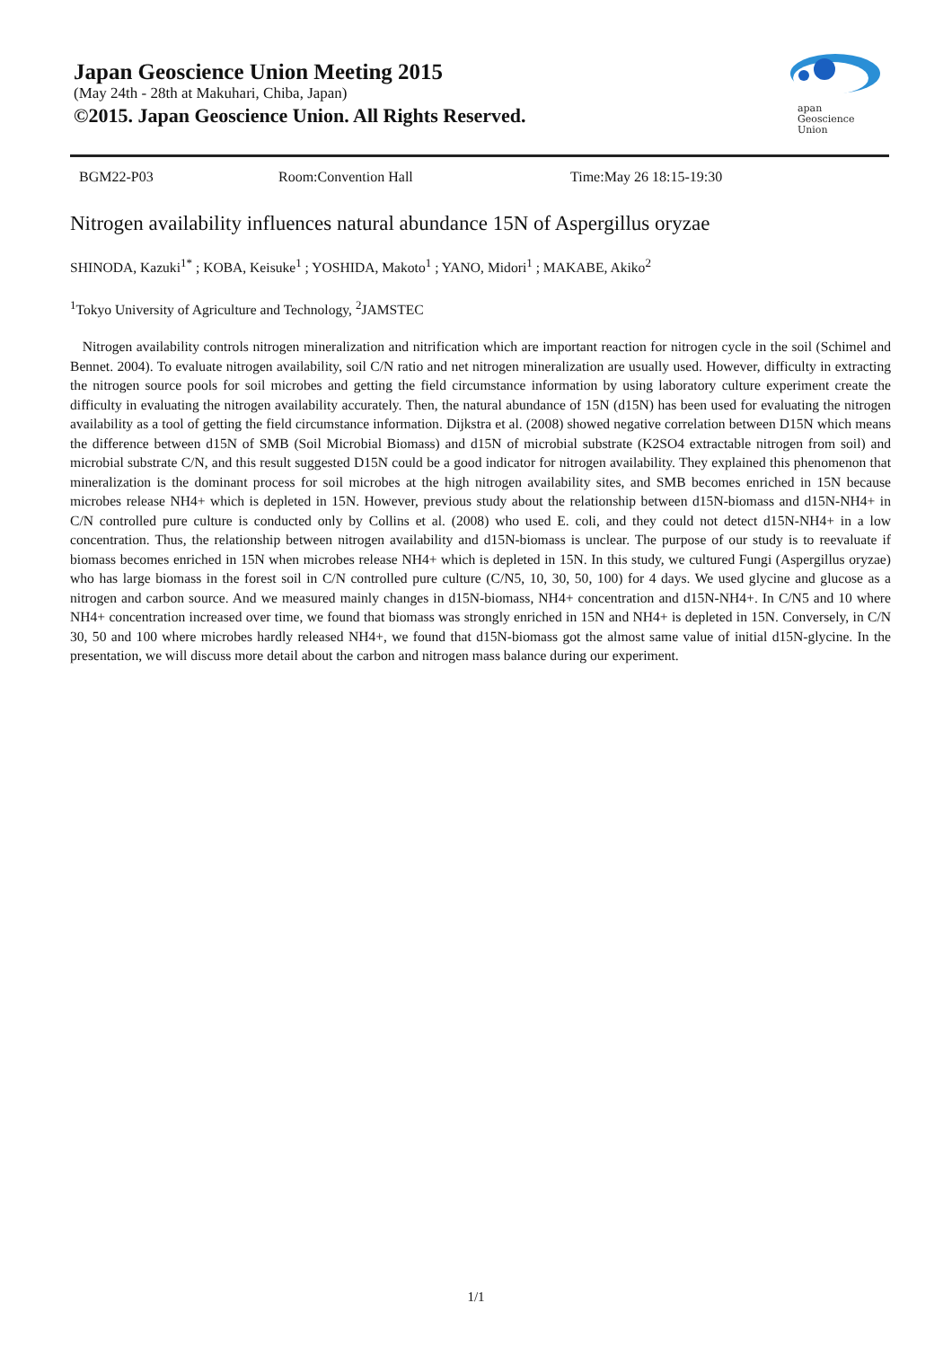Japan Geoscience Union Meeting 2015
(May 24th - 28th at Makuhari, Chiba, Japan)
©2015. Japan Geoscience Union. All Rights Reserved.
apan
Geoscience
Union
BGM22-P03 Room:Convention Hall Time:May 26 18:15-19:30
Nitrogen availability influences natural abundance 15N of Aspergillus oryzae
SHINODA, Kazuki<sup>1*</sup> ; KOBA, Keisuke<sup>1</sup> ; YOSHIDA, Makoto<sup>1</sup> ; YANO, Midori<sup>1</sup> ; MAKABE, Akiko<sup>2</sup>
<sup>1</sup> Tokyo University of Agriculture and Technology, <sup>2</sup>JAMSTEC
Nitrogen availability controls nitrogen mineralization and nitrification which are important reaction for nitrogen cycle in the soil (Schimel and Bennet. 2004). To evaluate nitrogen availability, soil C/N ratio and net nitrogen mineralization are usually used. However, difficulty in extracting the nitrogen source pools for soil microbes and getting the field circumstance information by using laboratory culture experiment create the difficulty in evaluating the nitrogen availability accurately. Then, the natural abundance of 15N (d15N) has been used for evaluating the nitrogen availability as a tool of getting the field circumstance information. Dijkstra et al. (2008) showed negative correlation between D15N which means the difference between d15N of SMB (Soil Microbial Biomass) and d15N of microbial substrate (K2SO4 extractable nitrogen from soil) and microbial substrate C/N, and this result suggested D15N could be a good indicator for nitrogen availability. They explained this phenomenon that mineralization is the dominant process for soil microbes at the high nitrogen availability sites, and SMB becomes enriched in 15N because microbes release NH4+ which is depleted in 15N. However, previous study about the relationship between d15N-biomass and d15N-NH4+ in C/N controlled pure culture is conducted only by Collins et al. (2008) who used E. coli, and they could not detect d15N-NH4+ in a low concentration. Thus, the relationship between nitrogen availability and d15N-biomass is unclear. The purpose of our study is to reevaluate if biomass becomes enriched in 15N when microbes release NH4+ which is depleted in 15N. In this study, we cultured Fungi (Aspergillus oryzae) who has large biomass in the forest soil in C/N controlled pure culture (C/N5, 10, 30, 50, 100) for 4 days. We used glycine and glucose as a nitrogen and carbon source. And we measured mainly changes in d15N-biomass, NH4+ concentration and d15N-NH4+. In C/N5 and 10 where NH4+ concentration increased over time, we found that biomass was strongly enriched in 15N and NH4+ is depleted in 15N. Conversely, in C/N 30, 50 and 100 where microbes hardly released NH4+, we found that d15N-biomass got the almost same value of initial d15N-glycine. In the presentation, we will discuss more detail about the carbon and nitrogen mass balance during our experiment.
1/1